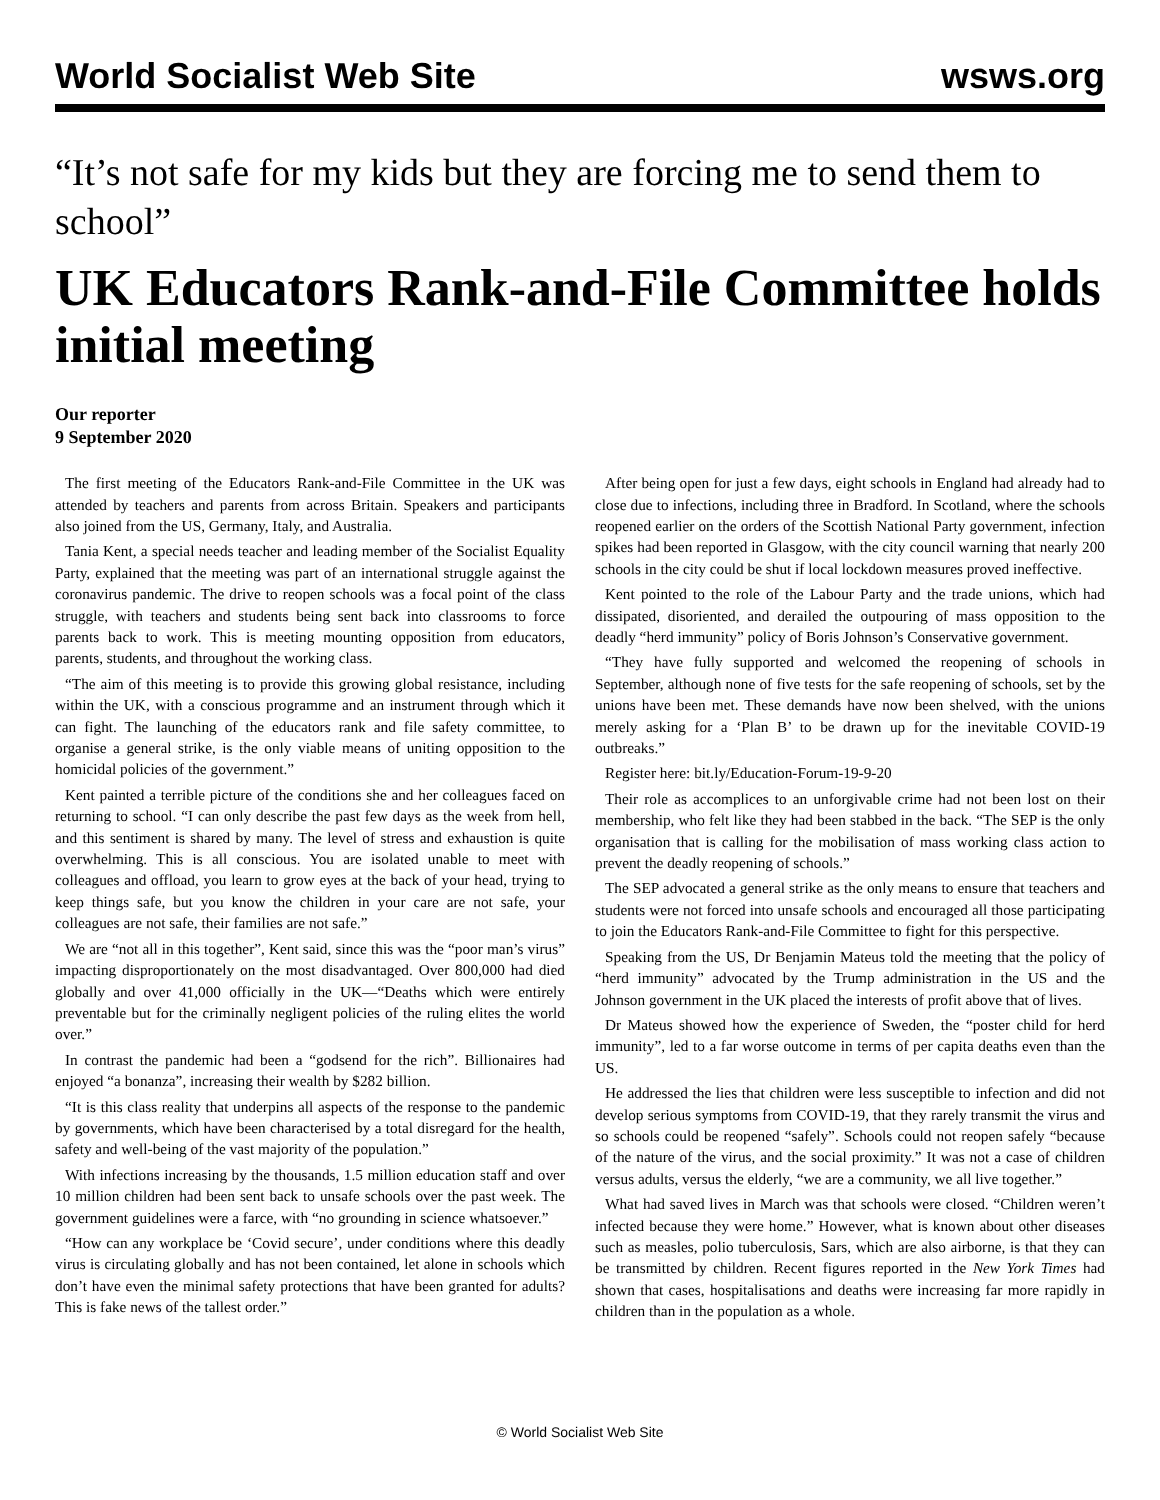World Socialist Web Site wsws.org
“It’s not safe for my kids but they are forcing me to send them to school”
UK Educators Rank-and-File Committee holds initial meeting
Our reporter
9 September 2020
The first meeting of the Educators Rank-and-File Committee in the UK was attended by teachers and parents from across Britain. Speakers and participants also joined from the US, Germany, Italy, and Australia.
Tania Kent, a special needs teacher and leading member of the Socialist Equality Party, explained that the meeting was part of an international struggle against the coronavirus pandemic. The drive to reopen schools was a focal point of the class struggle, with teachers and students being sent back into classrooms to force parents back to work. This is meeting mounting opposition from educators, parents, students, and throughout the working class.
“The aim of this meeting is to provide this growing global resistance, including within the UK, with a conscious programme and an instrument through which it can fight. The launching of the educators rank and file safety committee, to organise a general strike, is the only viable means of uniting opposition to the homicidal policies of the government.”
Kent painted a terrible picture of the conditions she and her colleagues faced on returning to school. “I can only describe the past few days as the week from hell, and this sentiment is shared by many. The level of stress and exhaustion is quite overwhelming. This is all conscious. You are isolated unable to meet with colleagues and offload, you learn to grow eyes at the back of your head, trying to keep things safe, but you know the children in your care are not safe, your colleagues are not safe, their families are not safe.”
We are “not all in this together”, Kent said, since this was the “poor man’s virus” impacting disproportionately on the most disadvantaged. Over 800,000 had died globally and over 41,000 officially in the UK—“Deaths which were entirely preventable but for the criminally negligent policies of the ruling elites the world over.”
In contrast the pandemic had been a “godsend for the rich”. Billionaires had enjoyed “a bonanza”, increasing their wealth by $282 billion.
“It is this class reality that underpins all aspects of the response to the pandemic by governments, which have been characterised by a total disregard for the health, safety and well-being of the vast majority of the population.”
With infections increasing by the thousands, 1.5 million education staff and over 10 million children had been sent back to unsafe schools over the past week. The government guidelines were a farce, with “no grounding in science whatsoever.”
“How can any workplace be ‘Covid secure’, under conditions where this deadly virus is circulating globally and has not been contained, let alone in schools which don’t have even the minimal safety protections that have been granted for adults? This is fake news of the tallest order.”
After being open for just a few days, eight schools in England had already had to close due to infections, including three in Bradford. In Scotland, where the schools reopened earlier on the orders of the Scottish National Party government, infection spikes had been reported in Glasgow, with the city council warning that nearly 200 schools in the city could be shut if local lockdown measures proved ineffective.
Kent pointed to the role of the Labour Party and the trade unions, which had dissipated, disoriented, and derailed the outpouring of mass opposition to the deadly “herd immunity” policy of Boris Johnson’s Conservative government.
“They have fully supported and welcomed the reopening of schools in September, although none of five tests for the safe reopening of schools, set by the unions have been met. These demands have now been shelved, with the unions merely asking for a ‘Plan B’ to be drawn up for the inevitable COVID-19 outbreaks.”
Register here: bit.ly/Education-Forum-19-9-20
Their role as accomplices to an unforgivable crime had not been lost on their membership, who felt like they had been stabbed in the back. “The SEP is the only organisation that is calling for the mobilisation of mass working class action to prevent the deadly reopening of schools.”
The SEP advocated a general strike as the only means to ensure that teachers and students were not forced into unsafe schools and encouraged all those participating to join the Educators Rank-and-File Committee to fight for this perspective.
Speaking from the US, Dr Benjamin Mateus told the meeting that the policy of “herd immunity” advocated by the Trump administration in the US and the Johnson government in the UK placed the interests of profit above that of lives.
Dr Mateus showed how the experience of Sweden, the “poster child for herd immunity”, led to a far worse outcome in terms of per capita deaths even than the US.
He addressed the lies that children were less susceptible to infection and did not develop serious symptoms from COVID-19, that they rarely transmit the virus and so schools could be reopened “safely”. Schools could not reopen safely “because of the nature of the virus, and the social proximity.” It was not a case of children versus adults, versus the elderly, “we are a community, we all live together.”
What had saved lives in March was that schools were closed. “Children weren’t infected because they were home.” However, what is known about other diseases such as measles, polio tuberculosis, Sars, which are also airborne, is that they can be transmitted by children. Recent figures reported in the New York Times had shown that cases, hospitalisations and deaths were increasing far more rapidly in children than in the population as a whole.
© World Socialist Web Site